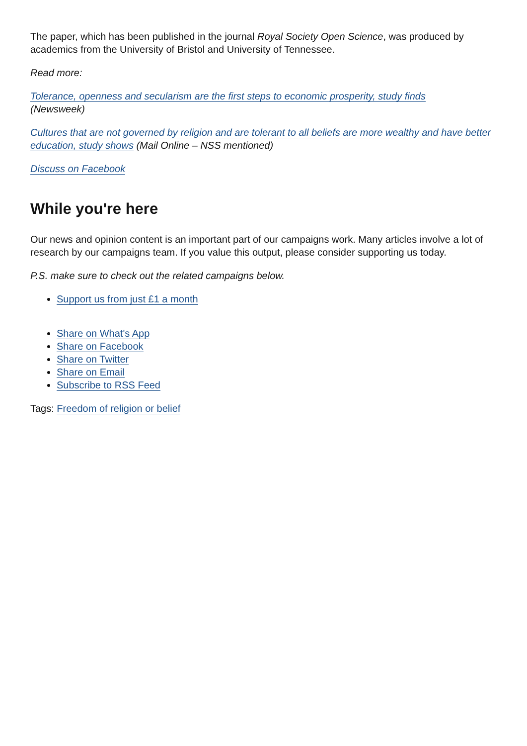The paper, which has been published in the journal Royal Society Open Science, was produced by academics from the University of Bristol and University of Tennessee.
Read more:
Tolerance, openness and secularism are the first steps to economic prosperity, study finds
(Newsweek)
Cultures that are not governed by religion and are tolerant to all beliefs are more wealthy and have better education, study shows (Mail Online – NSS mentioned)
Discuss on Facebook
While you're here
Our news and opinion content is an important part of our campaigns work. Many articles involve a lot of research by our campaigns team. If you value this output, please consider supporting us today.
P.S. make sure to check out the related campaigns below.
Support us from just £1 a month
Share on What's App
Share on Facebook
Share on Twitter
Share on Email
Subscribe to RSS Feed
Tags: Freedom of religion or belief